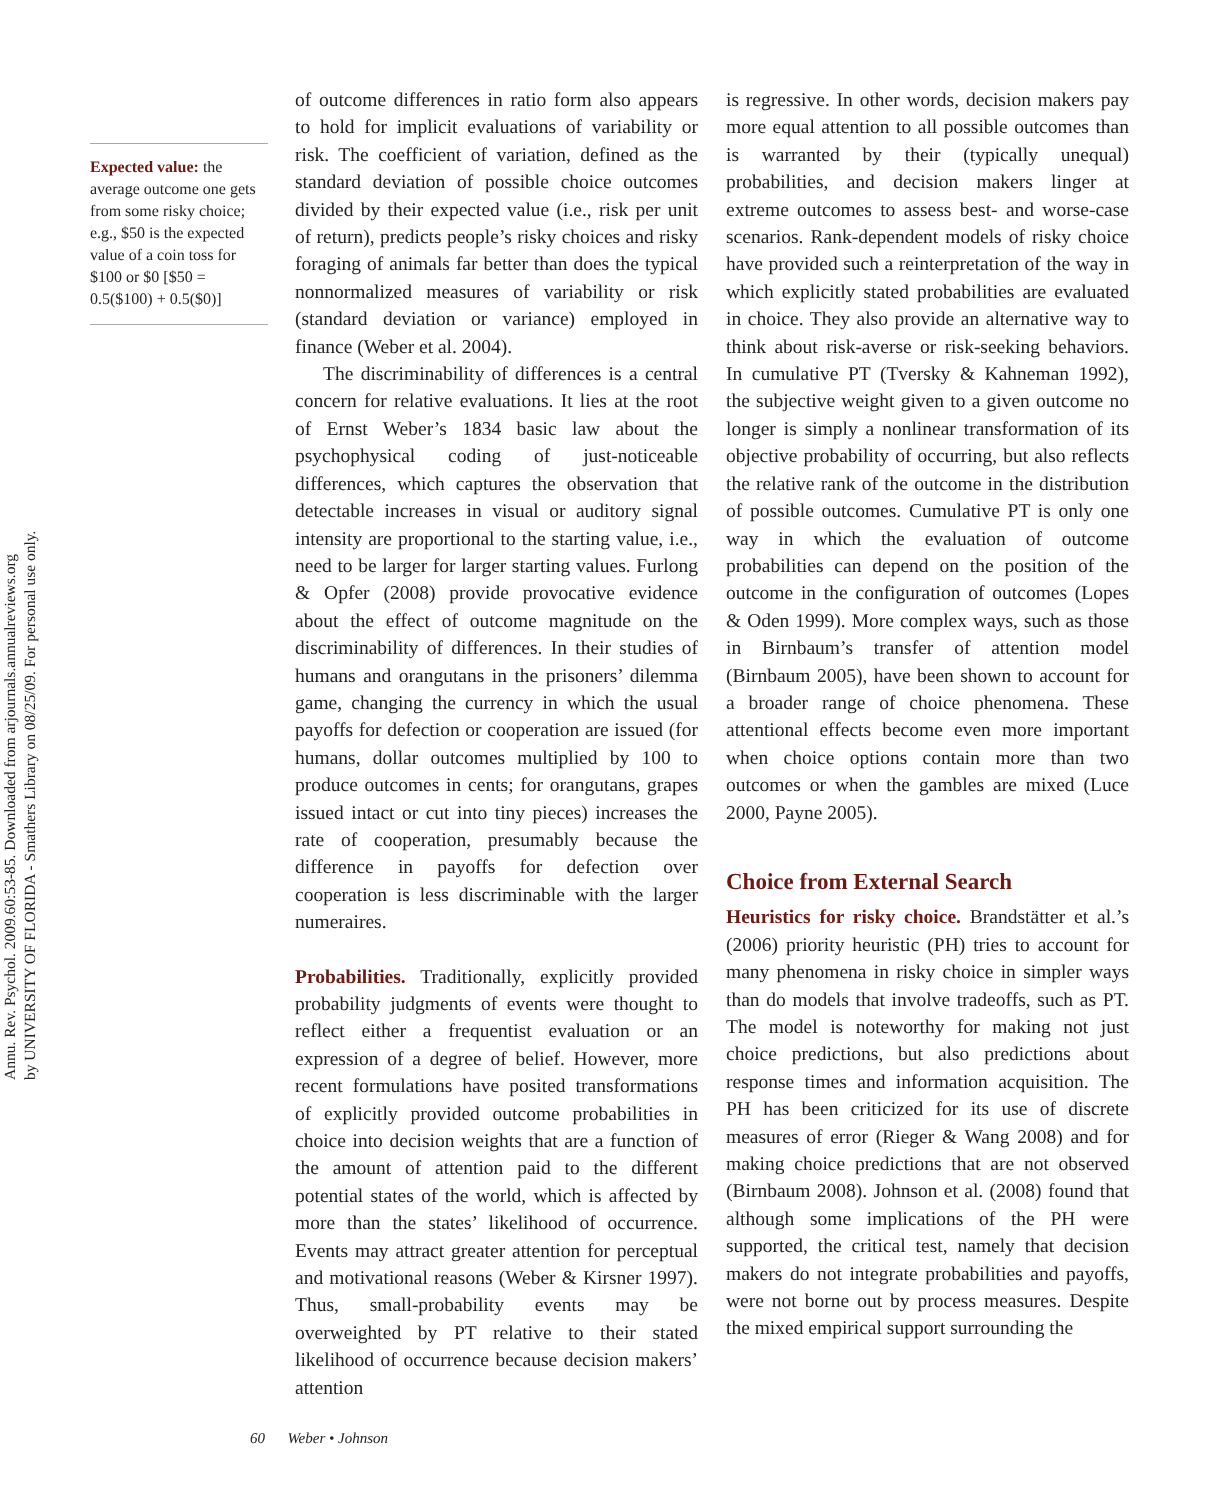Annu. Rev. Psychol. 2009.60:53-85. Downloaded from arjournals.annualreviews.org
by UNIVERSITY OF FLORIDA - Smathers Library on 08/25/09. For personal use only.
Expected value: the average outcome one gets from some risky choice; e.g., $50 is the expected value of a coin toss for $100 or $0 [$50 = 0.5($100) + 0.5($0)]
of outcome differences in ratio form also appears to hold for implicit evaluations of variability or risk. The coefficient of variation, defined as the standard deviation of possible choice outcomes divided by their expected value (i.e., risk per unit of return), predicts people’s risky choices and risky foraging of animals far better than does the typical nonnormalized measures of variability or risk (standard deviation or variance) employed in finance (Weber et al. 2004).
The discriminability of differences is a central concern for relative evaluations. It lies at the root of Ernst Weber’s 1834 basic law about the psychophysical coding of just-noticeable differences, which captures the observation that detectable increases in visual or auditory signal intensity are proportional to the starting value, i.e., need to be larger for larger starting values. Furlong & Opfer (2008) provide provocative evidence about the effect of outcome magnitude on the discriminability of differences. In their studies of humans and orangutans in the prisoners’ dilemma game, changing the currency in which the usual payoffs for defection or cooperation are issued (for humans, dollar outcomes multiplied by 100 to produce outcomes in cents; for orangutans, grapes issued intact or cut into tiny pieces) increases the rate of cooperation, presumably because the difference in payoffs for defection over cooperation is less discriminable with the larger numeraires.
Probabilities. Traditionally, explicitly provided probability judgments of events were thought to reflect either a frequentist evaluation or an expression of a degree of belief. However, more recent formulations have posited transformations of explicitly provided outcome probabilities in choice into decision weights that are a function of the amount of attention paid to the different potential states of the world, which is affected by more than the states’ likelihood of occurrence. Events may attract greater attention for perceptual and motivational reasons (Weber & Kirsner 1997). Thus, small-probability events may be overweighted by PT relative to their stated likelihood of occurrence because decision makers’ attention
is regressive. In other words, decision makers pay more equal attention to all possible outcomes than is warranted by their (typically unequal) probabilities, and decision makers linger at extreme outcomes to assess best- and worse-case scenarios. Rank-dependent models of risky choice have provided such a reinterpretation of the way in which explicitly stated probabilities are evaluated in choice. They also provide an alternative way to think about risk-averse or risk-seeking behaviors. In cumulative PT (Tversky & Kahneman 1992), the subjective weight given to a given outcome no longer is simply a nonlinear transformation of its objective probability of occurring, but also reflects the relative rank of the outcome in the distribution of possible outcomes. Cumulative PT is only one way in which the evaluation of outcome probabilities can depend on the position of the outcome in the configuration of outcomes (Lopes & Oden 1999). More complex ways, such as those in Birnbaum’s transfer of attention model (Birnbaum 2005), have been shown to account for a broader range of choice phenomena. These attentional effects become even more important when choice options contain more than two outcomes or when the gambles are mixed (Luce 2000, Payne 2005).
Choice from External Search
Heuristics for risky choice. Brandstätter et al.’s (2006) priority heuristic (PH) tries to account for many phenomena in risky choice in simpler ways than do models that involve tradeoffs, such as PT. The model is noteworthy for making not just choice predictions, but also predictions about response times and information acquisition. The PH has been criticized for its use of discrete measures of error (Rieger & Wang 2008) and for making choice predictions that are not observed (Birnbaum 2008). Johnson et al. (2008) found that although some implications of the PH were supported, the critical test, namely that decision makers do not integrate probabilities and payoffs, were not borne out by process measures. Despite the mixed empirical support surrounding the
60 Weber • Johnson